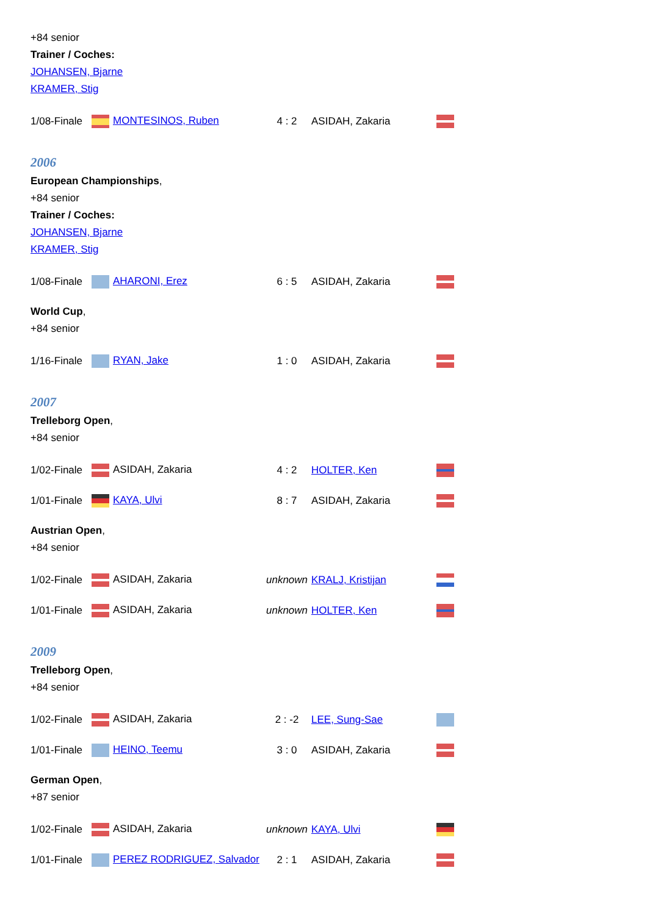+84 senior
Trainer / Coches:
JOHANSEN, Bjarne
KRAMER, Stig
| 1/08-Finale | MONTESINOS, Ruben | 4 : 2 | ASIDAH, Zakaria | |
2006
European Championships,
+84 senior
Trainer / Coches:
JOHANSEN, Bjarne
KRAMER, Stig
| 1/08-Finale | AHARONI, Erez | 6 : 5 | ASIDAH, Zakaria | |
World Cup,
+84 senior
| 1/16-Finale | RYAN, Jake | 1 : 0 | ASIDAH, Zakaria | |
2007
Trelleborg Open,
+84 senior
| 1/02-Finale | ASIDAH, Zakaria | 4 : 2 | HOLTER, Ken | |
| 1/01-Finale | KAYA, Ulvi | 8 : 7 | ASIDAH, Zakaria | |
Austrian Open,
+84 senior
| 1/02-Finale | ASIDAH, Zakaria | unknown | KRALJ, Kristijan | |
| 1/01-Finale | ASIDAH, Zakaria | unknown | HOLTER, Ken | |
2009
Trelleborg Open,
+84 senior
| 1/02-Finale | ASIDAH, Zakaria | 2 : -2 | LEE, Sung-Sae | |
| 1/01-Finale | HEINO, Teemu | 3 : 0 | ASIDAH, Zakaria | |
German Open,
+87 senior
| 1/02-Finale | ASIDAH, Zakaria | unknown | KAYA, Ulvi | |
| 1/01-Finale | PEREZ RODRIGUEZ, Salvador | 2 : 1 | ASIDAH, Zakaria | |